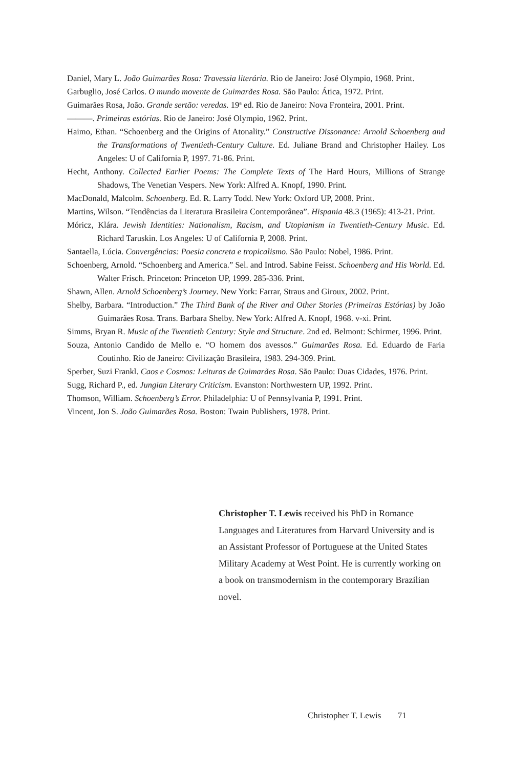Daniel, Mary L. João Guimarães Rosa: Travessia literária. Rio de Janeiro: José Olympio, 1968. Print.
Garbuglio, José Carlos. O mundo movente de Guimarães Rosa. São Paulo: Ática, 1972. Print.
Guimarães Rosa, João. Grande sertão: veredas. 19ª ed. Rio de Janeiro: Nova Fronteira, 2001. Print.
———. Primeiras estórias. Rio de Janeiro: José Olympio, 1962. Print.
Haimo, Ethan. “Schoenberg and the Origins of Atonality.” Constructive Dissonance: Arnold Schoenberg and the Transformations of Twentieth-Century Culture. Ed. Juliane Brand and Christopher Hailey. Los Angeles: U of California P, 1997. 71-86. Print.
Hecht, Anthony. Collected Earlier Poems: The Complete Texts of The Hard Hours, Millions of Strange Shadows, The Venetian Vespers. New York: Alfred A. Knopf, 1990. Print.
MacDonald, Malcolm. Schoenberg. Ed. R. Larry Todd. New York: Oxford UP, 2008. Print.
Martins, Wilson. “Tendências da Literatura Brasileira Contemporânea”. Hispania 48.3 (1965): 413-21. Print.
Móricz, Klára. Jewish Identities: Nationalism, Racism, and Utopianism in Twentieth-Century Music. Ed. Richard Taruskin. Los Angeles: U of California P, 2008. Print.
Santaella, Lúcia. Convergências: Poesia concreta e tropicalismo. São Paulo: Nobel, 1986. Print.
Schoenberg, Arnold. “Schoenberg and America.” Sel. and Introd. Sabine Feisst. Schoenberg and His World. Ed. Walter Frisch. Princeton: Princeton UP, 1999. 285-336. Print.
Shawn, Allen. Arnold Schoenberg’s Journey. New York: Farrar, Straus and Giroux, 2002. Print.
Shelby, Barbara. “Introduction.” The Third Bank of the River and Other Stories (Primeiras Estórias) by João Guimarães Rosa. Trans. Barbara Shelby. New York: Alfred A. Knopf, 1968. v-xi. Print.
Simms, Bryan R. Music of the Twentieth Century: Style and Structure. 2nd ed. Belmont: Schirmer, 1996. Print.
Souza, Antonio Candido de Mello e. “O homem dos avessos.” Guimarães Rosa. Ed. Eduardo de Faria Coutinho. Rio de Janeiro: Civilização Brasileira, 1983. 294-309. Print.
Sperber, Suzi Frankl. Caos e Cosmos: Leituras de Guimarães Rosa. São Paulo: Duas Cidades, 1976. Print.
Sugg, Richard P., ed. Jungian Literary Criticism. Evanston: Northwestern UP, 1992. Print.
Thomson, William. Schoenberg’s Error. Philadelphia: U of Pennsylvania P, 1991. Print.
Vincent, Jon S. João Guimarães Rosa. Boston: Twain Publishers, 1978. Print.
Christopher T. Lewis received his PhD in Romance Languages and Literatures from Harvard University and is an Assistant Professor of Portuguese at the United States Military Academy at West Point. He is currently working on a book on transmodernism in the contemporary Brazilian novel.
Christopher T. Lewis 71